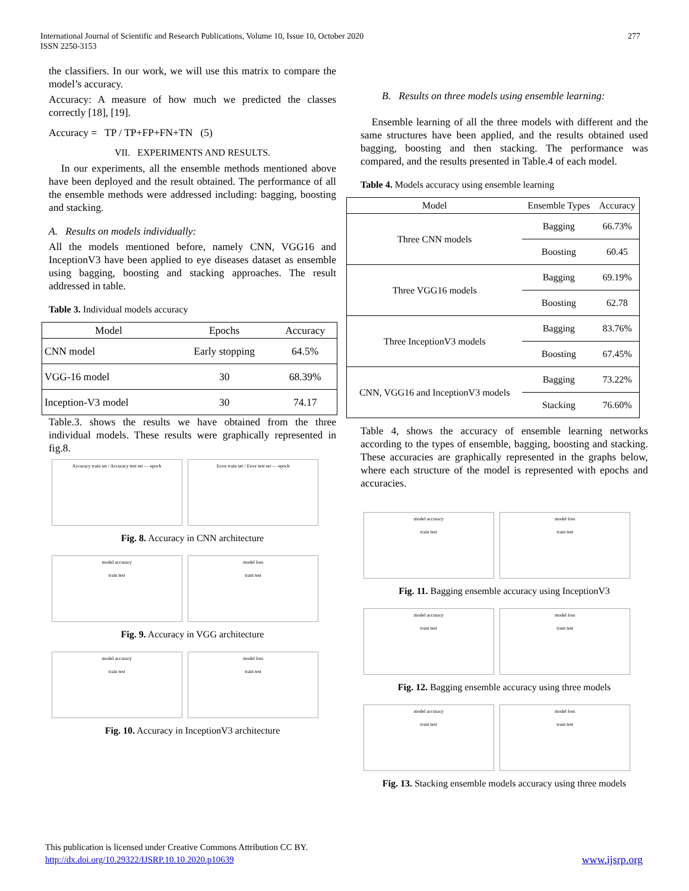277 International Journal of Scientific and Research Publications, Volume 10, Issue 10, October 2020
ISSN 2250-3153
the classifiers. In our work, we will use this matrix to compare the model’s accuracy.
Accuracy: A measure of how much we predicted the classes correctly [18], [19].
Accuracy = TP / TP+FP+FN+TN (5)
VII. EXPERIMENTS AND RESULTS.
In our experiments, all the ensemble methods mentioned above have been deployed and the result obtained. The performance of all the ensemble methods were addressed including: bagging, boosting and stacking.
A. Results on models individually:
All the models mentioned before, namely CNN, VGG16 and InceptionV3 have been applied to eye diseases dataset as ensemble using bagging, boosting and stacking approaches. The result addressed in table.
Table 3. Individual models accuracy
| Model | Epochs | Accuracy |
| --- | --- | --- |
| CNN model | Early stopping | 64.5% |
| VGG-16 model | 30 | 68.39% |
| Inception-V3 model | 30 | 74.17 |
Table.3. shows the results we have obtained from the three individual models. These results were graphically represented in fig.8.
Accuracy train set / Accuracy test set — epoch
Error train set / Error test set — epoch
Fig. 8. Accuracy in CNN architecture
model accuracy
train test
model loss
train test
Fig. 9. Accuracy in VGG architecture
model accuracy
train test
model loss
train test
Fig. 10. Accuracy in InceptionV3 architecture
B. Results on three models using ensemble learning:
Ensemble learning of all the three models with different and the same structures have been applied, and the results obtained used bagging, boosting and then stacking. The performance was compared, and the results presented in Table.4 of each model.
Table 4. Models accuracy using ensemble learning
| Model | Ensemble Types | Accuracy |
| --- | --- | --- |
| Three CNN models | Bagging | 66.73% |
| | Boosting | 60.45 |
| Three VGG16 models | Bagging | 69.19% |
| | Boosting | 62.78 |
| Three InceptionV3 models | Bagging | 83.76% |
| | Boosting | 67.45% |
| CNN, VGG16 and InceptionV3 models | Bagging | 73.22% |
| | Stacking | 76.60% |
Table 4, shows the accuracy of ensemble learning networks according to the types of ensemble, bagging, boosting and stacking. These accuracies are graphically represented in the graphs below, where each structure of the model is represented with epochs and accuracies.
model accuracy
train test
model loss
train test
Fig. 11. Bagging ensemble accuracy using InceptionV3
model accuracy
train test
model loss
train test
Fig. 12. Bagging ensemble accuracy using three models
model accuracy
train test
model loss
train test
Fig. 13. Stacking ensemble models accuracy using three models
This publication is licensed under Creative Commons Attribution CC BY.
http://dx.doi.org/10.29322/IJSRP.10.10.2020.p10639 www.ijsrp.org